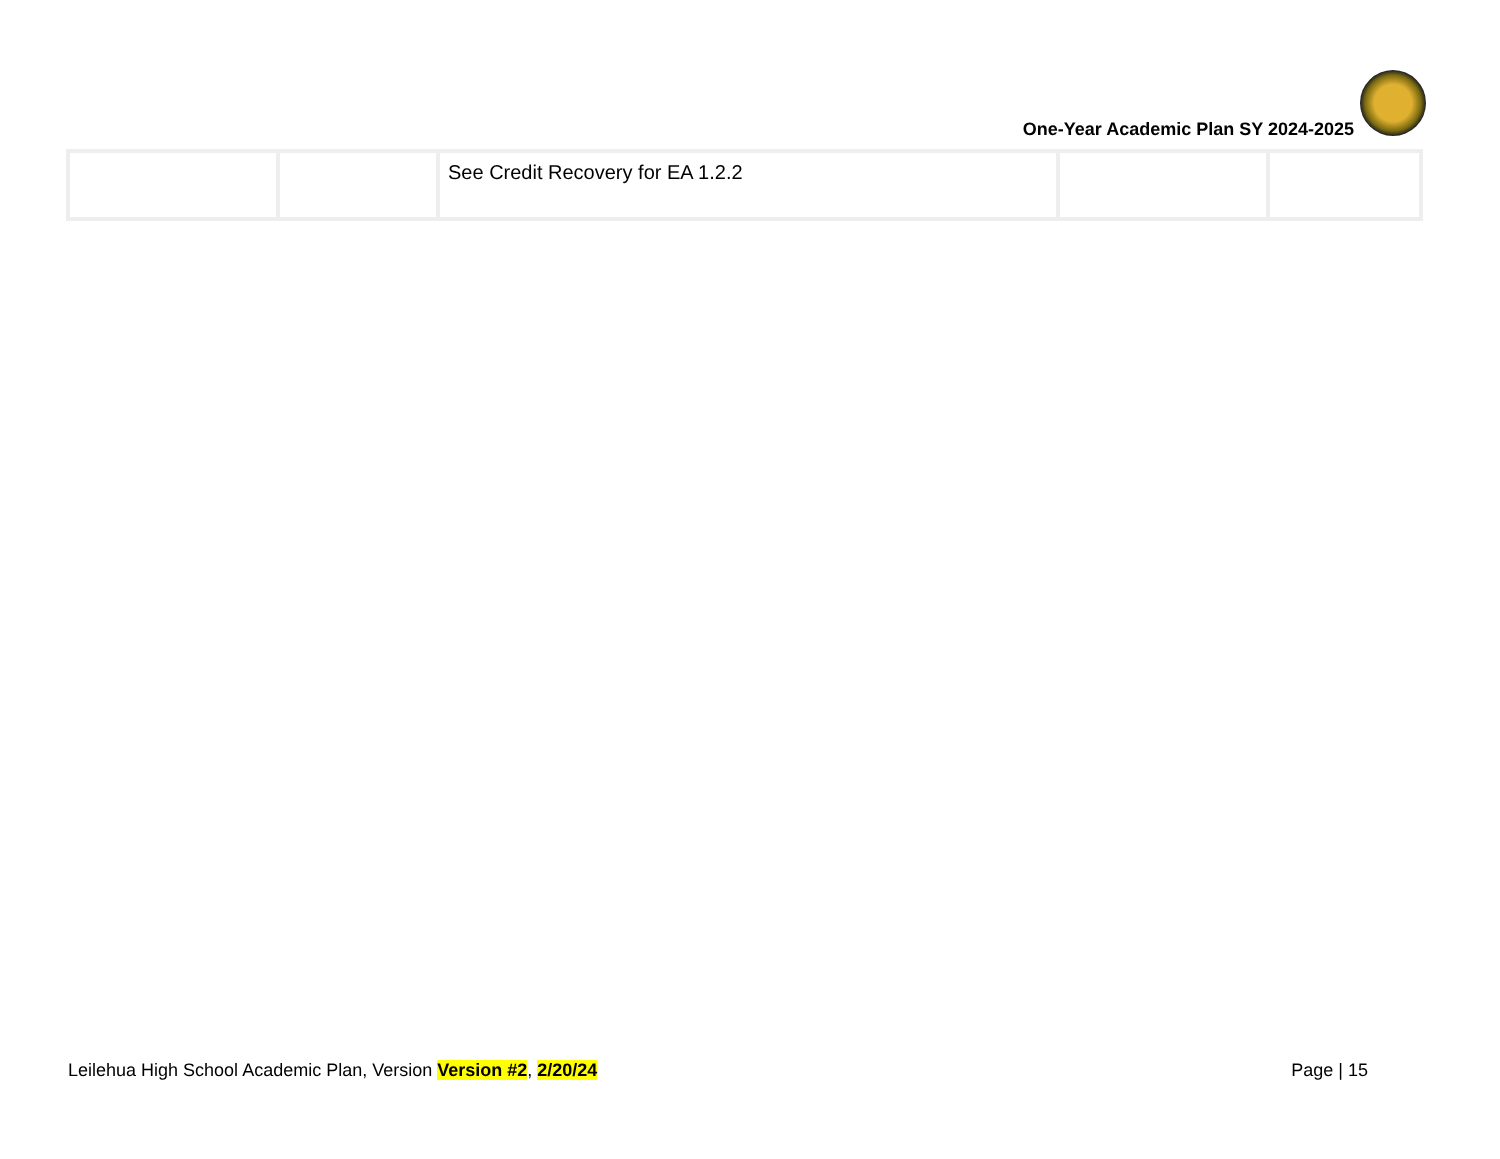One-Year Academic Plan SY 2024-2025
| | | See Credit Recovery for EA 1.2.2 | | |
Leilehua High School Academic Plan, Version Version #2, 2/20/24 Page | 15